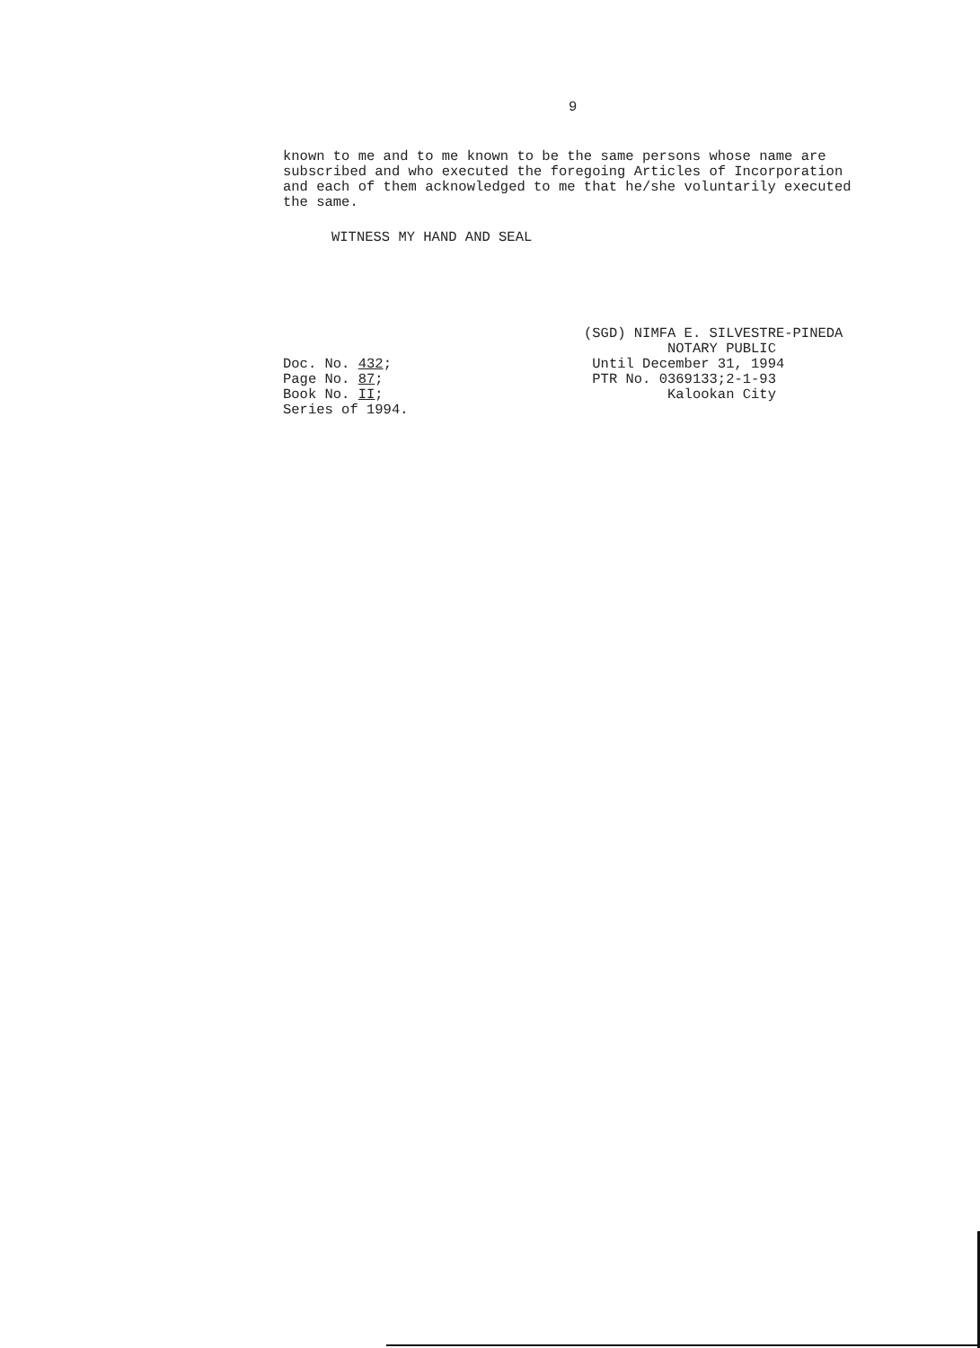9
known to me and to me known to be the same persons whose name are subscribed and who executed the foregoing Articles of Incorporation and each of them acknowledged to me that he/she voluntarily executed the same.
WITNESS MY HAND AND SEAL
Doc. No. 432;
Page No. 87;
Book No. II;
Series of 1994.
(SGD) NIMFA E. SILVESTRE-PINEDA NOTARY PUBLIC Until December 31, 1994 PTR No. 0369133;2-1-93 Kalookan City